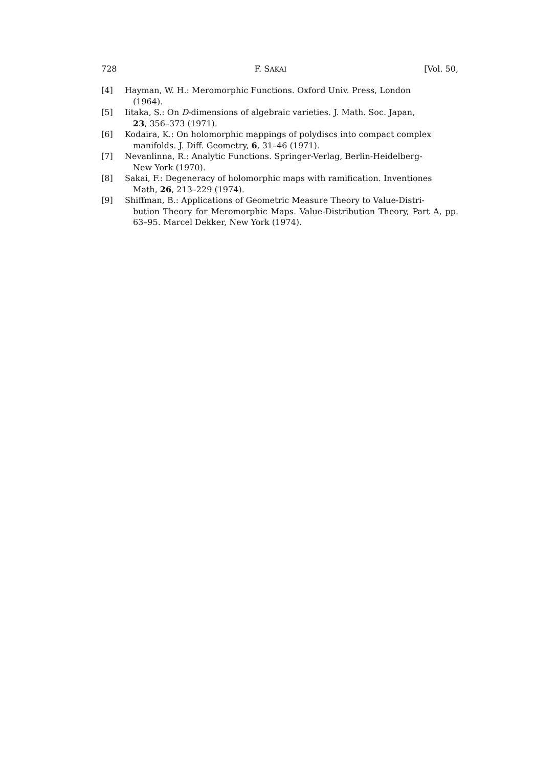728 F. SAKAI [Vol. 50,
[4] Hayman, W. H.: Meromorphic Functions. Oxford Univ. Press, London
(1964).
[5] Iitaka, S.: On D-dimensions of algebraic varieties. J. Math. Soc. Japan,
23, 356–373 (1971).
[6] Kodaira, K.: On holomorphic mappings of polydiscs into compact complex
manifolds. J. Diff. Geometry, 6, 31–46 (1971).
[7] Nevanlinna, R.: Analytic Functions. Springer-Verlag, Berlin-Heidelberg-
New York (1970).
[8] Sakai, F.: Degeneracy of holomorphic maps with ramification. Inventiones
Math, 26, 213–229 (1974).
[9] Shiffman, B.: Applications of Geometric Measure Theory to Value-Distri-
bution Theory for Meromorphic Maps. Value-Distribution Theory, Part A, pp. 63–95. Marcel Dekker, New York (1974).